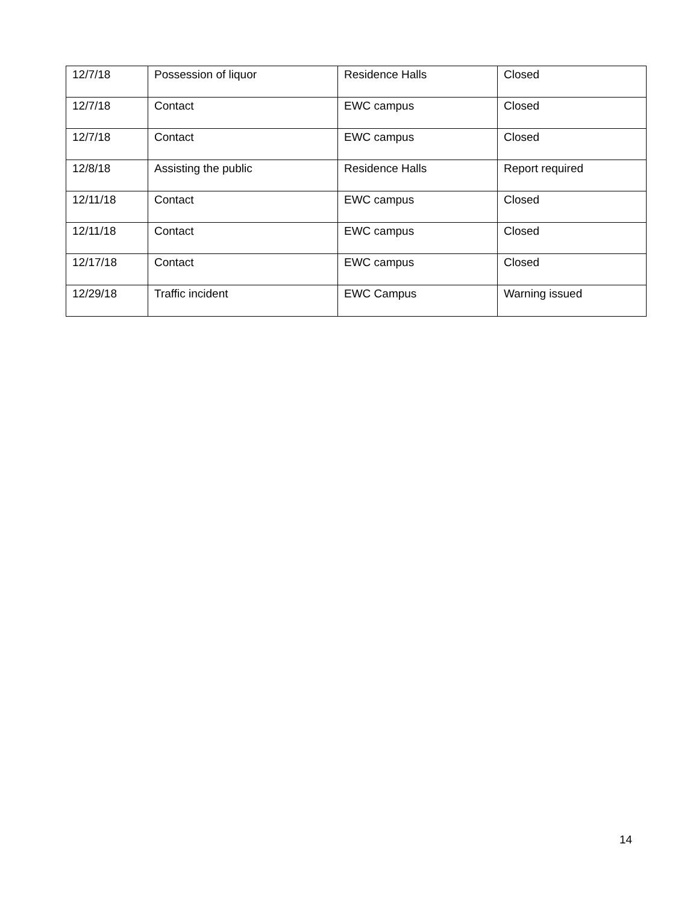| 12/7/18 | Possession of liquor | Residence Halls | Closed |
| 12/7/18 | Contact | EWC campus | Closed |
| 12/7/18 | Contact | EWC campus | Closed |
| 12/8/18 | Assisting the public | Residence Halls | Report required |
| 12/11/18 | Contact | EWC campus | Closed |
| 12/11/18 | Contact | EWC campus | Closed |
| 12/17/18 | Contact | EWC campus | Closed |
| 12/29/18 | Traffic incident | EWC Campus | Warning issued |
14